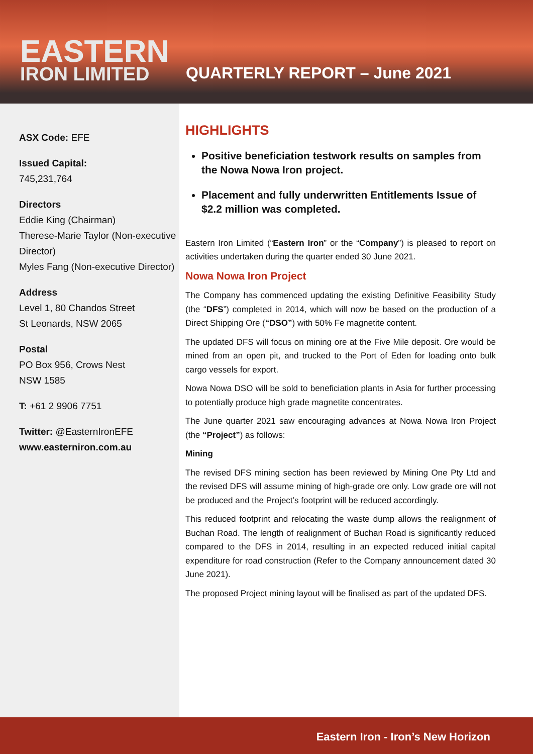EASTERN
IRON LIMITED
QUARTERLY REPORT – June 2021
ASX Code: EFE
Issued Capital:
745,231,764
Directors
Eddie King (Chairman)
Therese-Marie Taylor (Non-executive Director)
Myles Fang (Non-executive Director)
Address
Level 1, 80 Chandos Street
St Leonards, NSW 2065
Postal
PO Box 956, Crows Nest
NSW 1585
T: +61 2 9906 7751
Twitter: @EasternIronEFE
www.easterniron.com.au
HIGHLIGHTS
Positive beneficiation testwork results on samples from the Nowa Nowa Iron project.
Placement and fully underwritten Entitlements Issue of $2.2 million was completed.
Eastern Iron Limited (“Eastern Iron” or the “Company”) is pleased to report on activities undertaken during the quarter ended 30 June 2021.
Nowa Nowa Iron Project
The Company has commenced updating the existing Definitive Feasibility Study (the “DFS”) completed in 2014, which will now be based on the production of a Direct Shipping Ore (“DSO”) with 50% Fe magnetite content.
The updated DFS will focus on mining ore at the Five Mile deposit. Ore would be mined from an open pit, and trucked to the Port of Eden for loading onto bulk cargo vessels for export.
Nowa Nowa DSO will be sold to beneficiation plants in Asia for further processing to potentially produce high grade magnetite concentrates.
The June quarter 2021 saw encouraging advances at Nowa Nowa Iron Project (the “Project”) as follows:
Mining
The revised DFS mining section has been reviewed by Mining One Pty Ltd and the revised DFS will assume mining of high-grade ore only. Low grade ore will not be produced and the Project’s footprint will be reduced accordingly.
This reduced footprint and relocating the waste dump allows the realignment of Buchan Road. The length of realignment of Buchan Road is significantly reduced compared to the DFS in 2014, resulting in an expected reduced initial capital expenditure for road construction (Refer to the Company announcement dated 30 June 2021).
The proposed Project mining layout will be finalised as part of the updated DFS.
Eastern Iron - Iron’s New Horizon